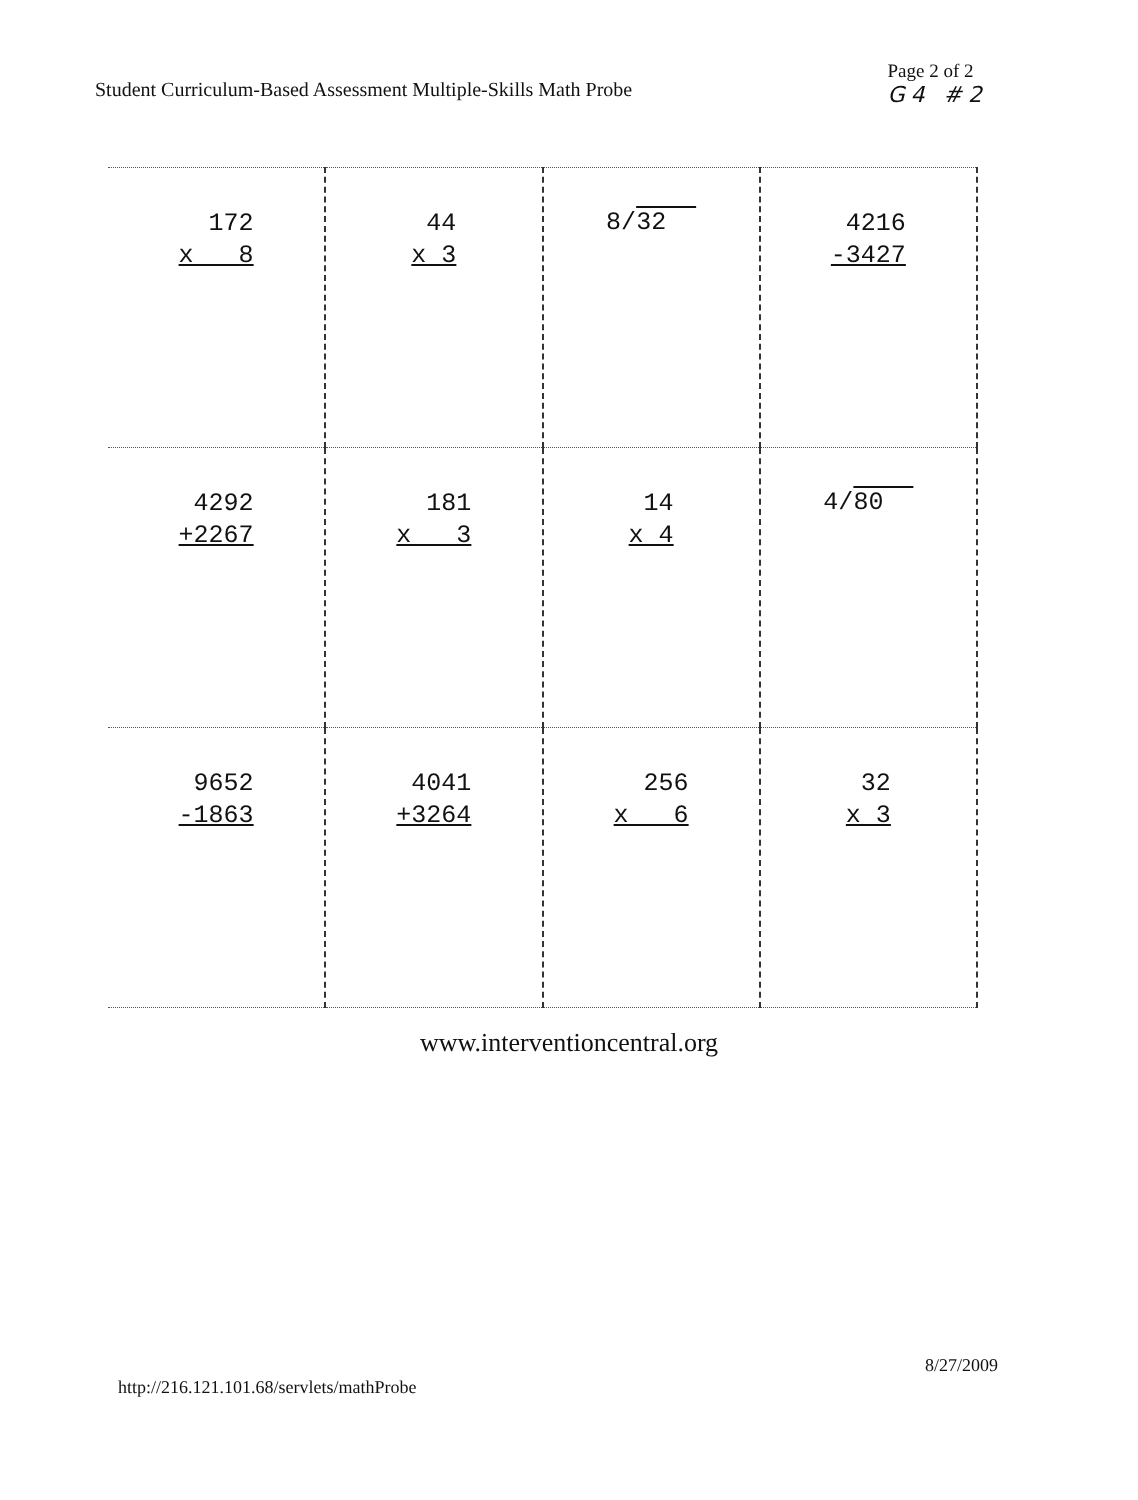Student Curriculum-Based Assessment Multiple-Skills Math Probe
Page 2 of 2
G4 #2
| 172 x 8 | 44 x 3 | 8/ 32 | 4216 -3427 |
| 4292 +2267 | 181 x 3 | 14 x 4 | 4/ 80 |
| 9652 -1863 | 4041 +3264 | 256 x 6 | 32 x 3 |
www.interventioncentral.org
http://216.121.101.68/servlets/mathProbe
8/27/2009